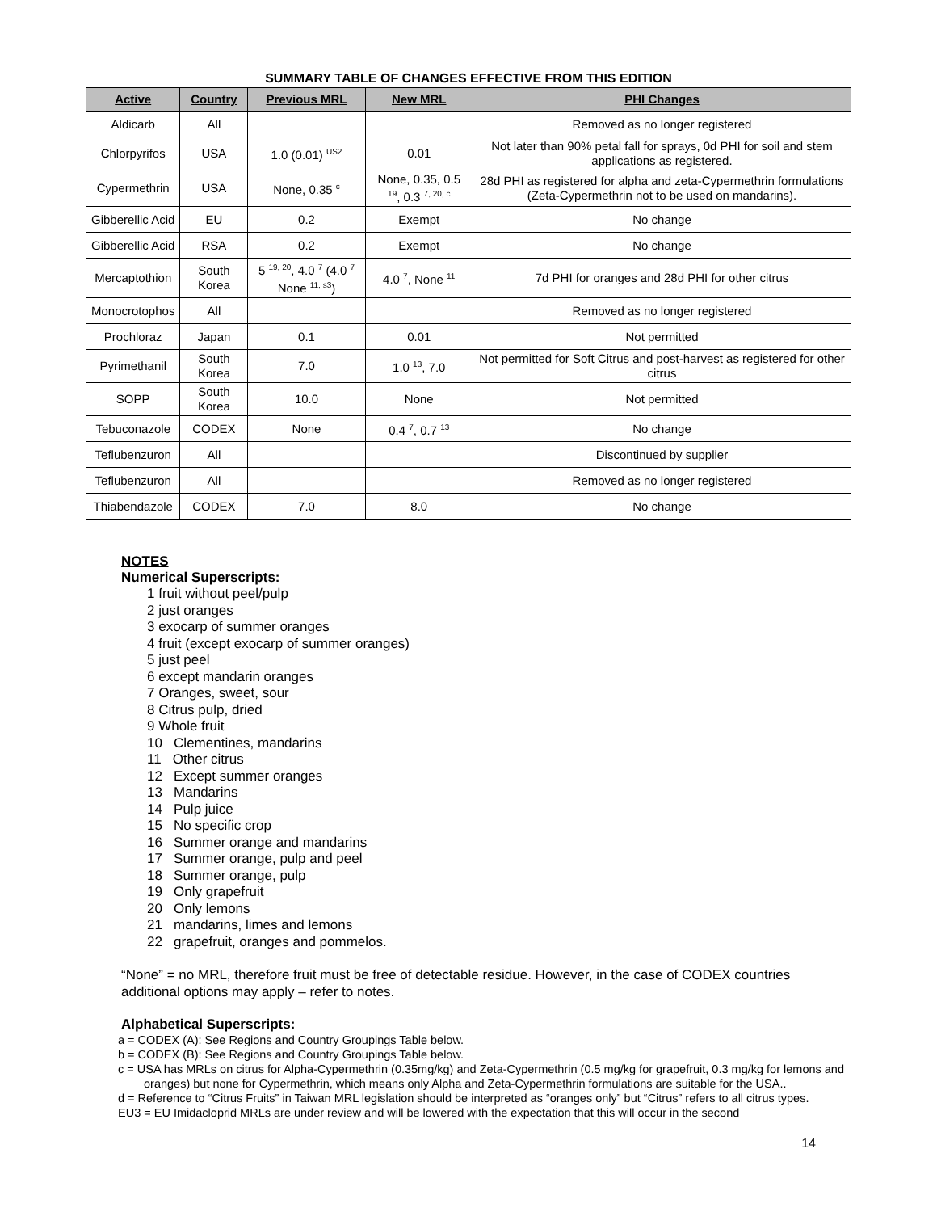SUMMARY TABLE OF CHANGES EFFECTIVE FROM THIS EDITION
| Active | Country | Previous MRL | New MRL | PHI Changes |
| --- | --- | --- | --- | --- |
| Aldicarb | All | | | Removed as no longer registered |
| Chlorpyrifos | USA | 1.0 (0.01) <sup>US2</sup> | 0.01 | Not later than 90% petal fall for sprays, 0d PHI for soil and stem applications as registered. |
| Cypermethrin | USA | None, 0.35 <sup>c</sup> | None, 0.35, 0.5 <sup>19</sup>, 0.3 <sup>7, 20, c</sup> | 28d PHI as registered for alpha and zeta-Cypermethrin formulations (Zeta-Cypermethrin not to be used on mandarins). |
| Gibberellic Acid | EU | 0.2 | Exempt | No change |
| Gibberellic Acid | RSA | 0.2 | Exempt | No change |
| Mercaptothion | South Korea | 5 <sup>19, 20</sup>, 4.0 <sup>7</sup> (4.0 <sup>7</sup> None <sup>11, s3</sup>) | 4.0 <sup>7</sup>, None <sup>11</sup> | 7d PHI for oranges and 28d PHI for other citrus |
| Monocrotophos | All | | | Removed as no longer registered |
| Prochloraz | Japan | 0.1 | 0.01 | Not permitted |
| Pyrimethanil | South Korea | 7.0 | 1.0 <sup>13</sup>, 7.0 | Not permitted for Soft Citrus and post-harvest as registered for other citrus |
| SOPP | South Korea | 10.0 | None | Not permitted |
| Tebuconazole | CODEX | None | 0.4 <sup>7</sup>, 0.7 <sup>13</sup> | No change |
| Teflubenzuron | All | | | Discontinued by supplier |
| Teflubenzuron | All | | | Removed as no longer registered |
| Thiabendazole | CODEX | 7.0 | 8.0 | No change |
NOTES
Numerical Superscripts:
1 fruit without peel/pulp
2 just oranges
3 exocarp of summer oranges
4 fruit (except exocarp of summer oranges)
5 just peel
6 except mandarin oranges
7 Oranges, sweet, sour
8 Citrus pulp, dried
9 Whole fruit
10 Clementines, mandarins
11 Other citrus
12 Except summer oranges
13 Mandarins
14 Pulp juice
15 No specific crop
16 Summer orange and mandarins
17 Summer orange, pulp and peel
18 Summer orange, pulp
19 Only grapefruit
20 Only lemons
21 mandarins, limes and lemons
22 grapefruit, oranges and pommelos.
“None” = no MRL, therefore fruit must be free of detectable residue. However, in the case of CODEX countries additional options may apply – refer to notes.
Alphabetical Superscripts:
a = CODEX (A): See Regions and Country Groupings Table below.
b = CODEX (B): See Regions and Country Groupings Table below.
c = USA has MRLs on citrus for Alpha-Cypermethrin (0.35mg/kg) and Zeta-Cypermethrin (0.5 mg/kg for grapefruit, 0.3 mg/kg for lemons and oranges) but none for Cypermethrin, which means only Alpha and Zeta-Cypermethrin formulations are suitable for the USA..
d = Reference to “Citrus Fruits” in Taiwan MRL legislation should be interpreted as “oranges only” but “Citrus” refers to all citrus types.
EU3 = EU Imidacloprid MRLs are under review and will be lowered with the expectation that this will occur in the second
14